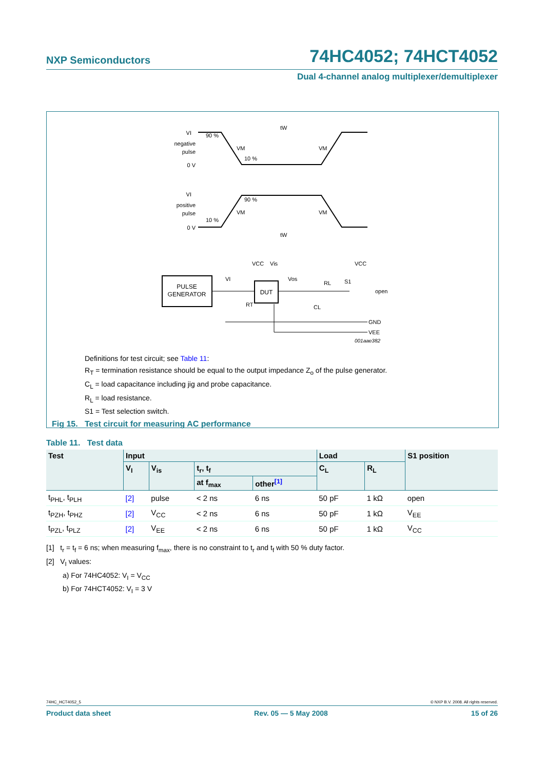NXP Semiconductors 74HC4052; 74HCT4052
Dual 4-channel analog multiplexer/demultiplexer
VI
negative
pulse
0 V
VI
positive
pulse
0 V
tW
tW
VM
VM
VM
VM
90 %
10 %
90 %
10 %
PULSE
GENERATOR
DUT
VCC
Vis
VI
Vos
RL
S1
VCC
open
GND
VEE
CL
RT
001aae382
Definitions for test circuit; see Table 11:
R<sub>T</sub> = termination resistance should be equal to the output impedance Z<sub>o</sub> of the pulse generator.
C<sub>L</sub> = load capacitance including jig and probe capacitance.
R<sub>L</sub> = load resistance.
S1 = Test selection switch.
Fig 15. Test circuit for measuring AC performance
Table 11. Test data
| Test | Input | | | | Load | | S1 position |
| --- | --- | --- | --- | --- | --- | --- | --- |
| | V<sub>I</sub> | V<sub>is</sub> | t<sub>r</sub>, t<sub>f</sub> | | C<sub>L</sub> | R<sub>L</sub> | |
| | | | at f<sub>max</sub> | other<sup>[1]</sup> | | | |
| t<sub>PHL</sub>, t<sub>PLH</sub> | [2] | pulse | < 2 ns | 6 ns | 50 pF | 1 kΩ | open |
| t<sub>PZH</sub>, t<sub>PHZ</sub> | [2] | V<sub>CC</sub> | < 2 ns | 6 ns | 50 pF | 1 kΩ | V<sub>EE</sub> |
| t<sub>PZL</sub>, t<sub>PLZ</sub> | [2] | V<sub>EE</sub> | < 2 ns | 6 ns | 50 pF | 1 kΩ | V<sub>CC</sub> |
[1] t<sub>r</sub> = t<sub>f</sub> = 6 ns; when measuring f<sub>max</sub>, there is no constraint to t<sub>r</sub> and t<sub>f</sub> with 50 % duty factor.
[2] V<sub>I</sub> values:
a) For 74HC4052: V<sub>I</sub> = V<sub>CC</sub>
b) For 74HCT4052: V<sub>I</sub> = 3 V
74HC_HCT4052_5 © NXP B.V. 2008. All rights reserved.
Product data sheet Rev. 05 — 5 May 2008 15 of 26